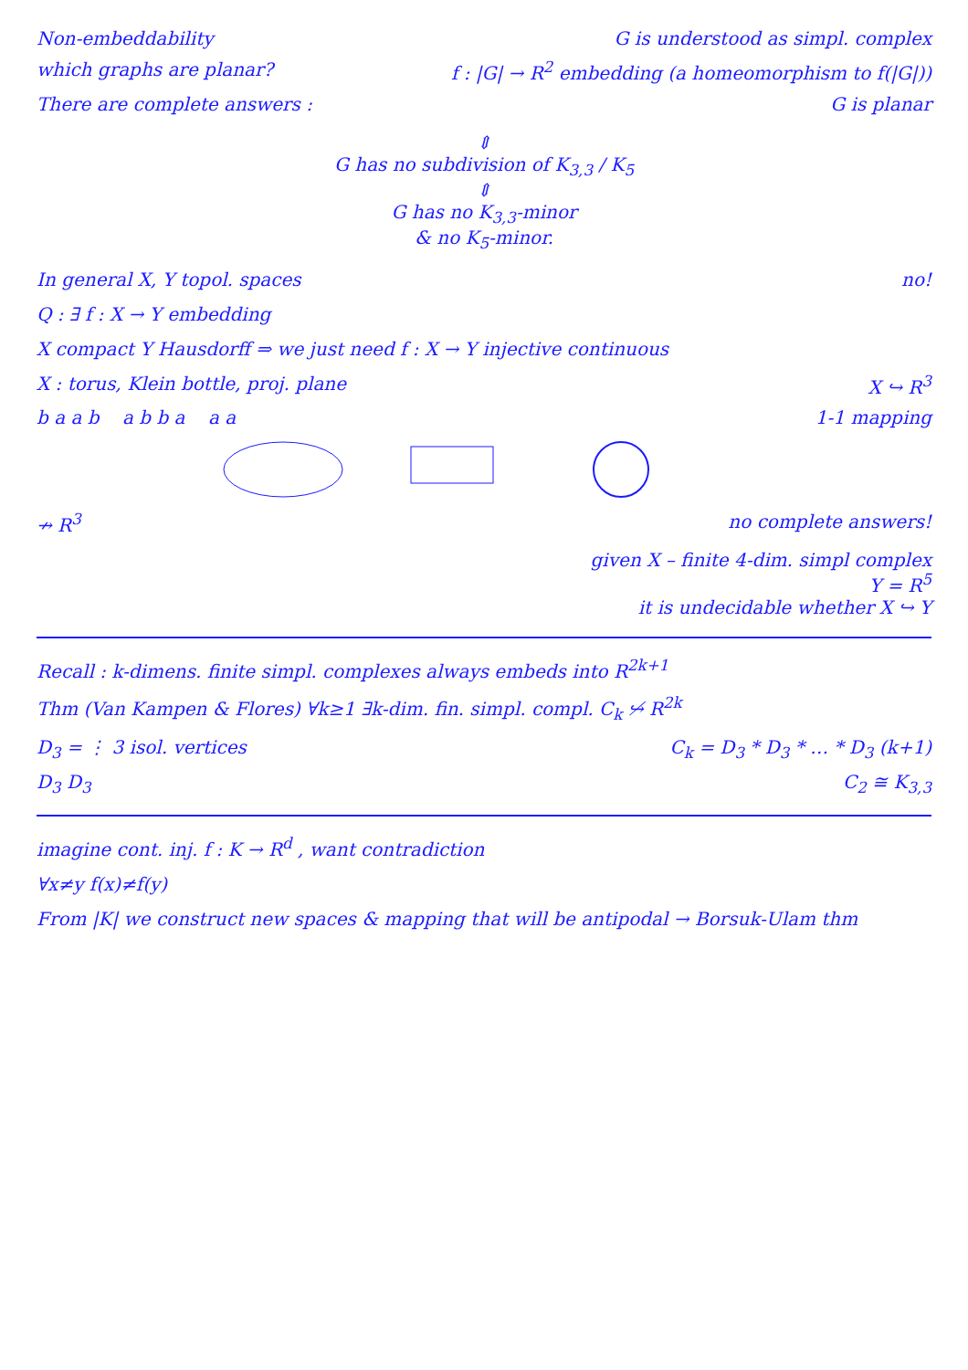Non-embeddability G is understood as simpl. complex
which graphs are planar? f : |G| → R<sup>2</sup> embedding (a homeomorphism to f(|G|))
There are complete answers : G is planar
⇕
G has no subdivision of K<sub>3,3</sub> / K<sub>5</sub>
⇕
G has no K<sub>3,3</sub>-minor
& no K<sub>5</sub>-minor.
In general X, Y topol. spaces no!
Q : ∃ f : X → Y embedding
X compact Y Hausdorff ⇒ we just need f : X → Y injective continuous
X : torus, Klein bottle, proj. plane
X ↪ R<sup>3</sup>
b a a b a b b a a a 1-1 mapping
↛ R<sup>3</sup> no complete answers!
given X – finite 4-dim. simpl complex
Y = R<sup>5</sup>
it is undecidable whether X ↪ Y
Recall : k-dimens. finite simpl. complexes always embeds into R<sup>2k+1</sup>
Thm (Van Kampen & Flores) ∀k≥1 ∃k-dim. fin. simpl. compl. C<sub>k</sub> ↪̸ R<sup>2k</sup>
D<sub>3</sub> = ⋮ 3 isol. vertices C<sub>k</sub> = D<sub>3</sub> * D<sub>3</sub> * … * D<sub>3</sub> (k+1)
D<sub>3</sub> D<sub>3</sub> C<sub>2</sub> ≅ K<sub>3,3</sub>
imagine cont. inj. f : K → R<sup>d</sup> , want contradiction
∀x≠y f(x)≠f(y)
From |K| we construct new spaces & mapping that will be antipodal → Borsuk-Ulam thm